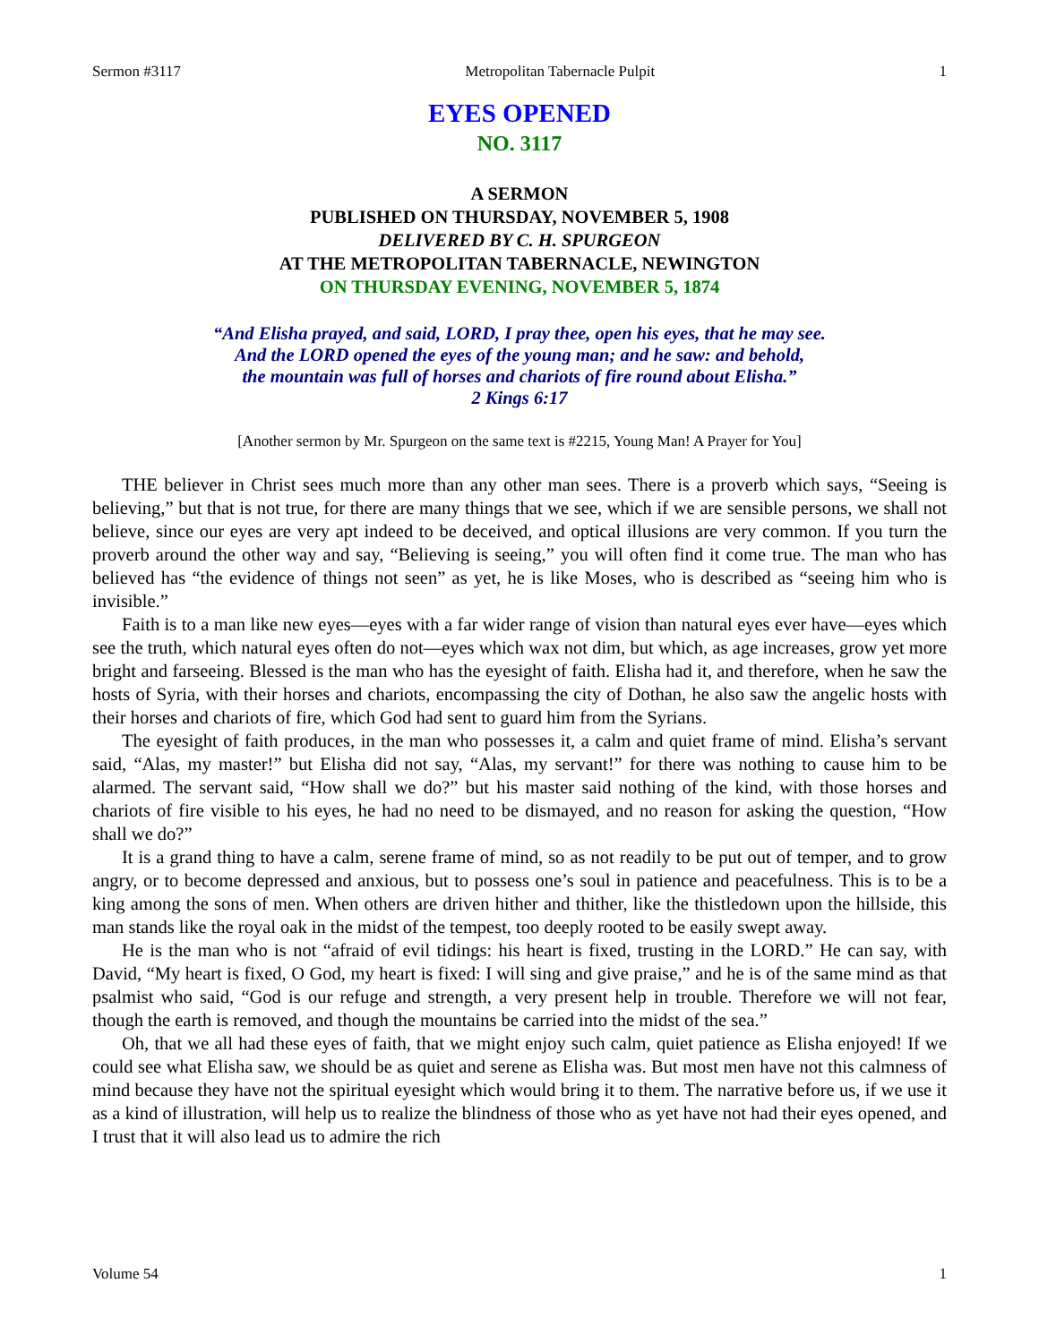Sermon #3117 Metropolitan Tabernacle Pulpit 1
EYES OPENED
NO. 3117
A SERMON
PUBLISHED ON THURSDAY, NOVEMBER 5, 1908
DELIVERED BY C. H. SPURGEON
AT THE METROPOLITAN TABERNACLE, NEWINGTON
ON THURSDAY EVENING, NOVEMBER 5, 1874
“And Elisha prayed, and said, LORD, I pray thee, open his eyes, that he may see.
And the LORD opened the eyes of the young man; and he saw: and behold,
the mountain was full of horses and chariots of fire round about Elisha.”
2 Kings 6:17
[Another sermon by Mr. Spurgeon on the same text is #2215, Young Man! A Prayer for You]
THE believer in Christ sees much more than any other man sees. There is a proverb which says, “Seeing is believing,” but that is not true, for there are many things that we see, which if we are sensible persons, we shall not believe, since our eyes are very apt indeed to be deceived, and optical illusions are very common. If you turn the proverb around the other way and say, “Believing is seeing,” you will often find it come true. The man who has believed has “the evidence of things not seen” as yet, he is like Moses, who is described as “seeing him who is invisible.”
Faith is to a man like new eyes—eyes with a far wider range of vision than natural eyes ever have—eyes which see the truth, which natural eyes often do not—eyes which wax not dim, but which, as age increases, grow yet more bright and farseeing. Blessed is the man who has the eyesight of faith. Elisha had it, and therefore, when he saw the hosts of Syria, with their horses and chariots, encompassing the city of Dothan, he also saw the angelic hosts with their horses and chariots of fire, which God had sent to guard him from the Syrians.
The eyesight of faith produces, in the man who possesses it, a calm and quiet frame of mind. Elisha’s servant said, “Alas, my master!” but Elisha did not say, “Alas, my servant!” for there was nothing to cause him to be alarmed. The servant said, “How shall we do?” but his master said nothing of the kind, with those horses and chariots of fire visible to his eyes, he had no need to be dismayed, and no reason for asking the question, “How shall we do?”
It is a grand thing to have a calm, serene frame of mind, so as not readily to be put out of temper, and to grow angry, or to become depressed and anxious, but to possess one’s soul in patience and peacefulness. This is to be a king among the sons of men. When others are driven hither and thither, like the thistledown upon the hillside, this man stands like the royal oak in the midst of the tempest, too deeply rooted to be easily swept away.
He is the man who is not “afraid of evil tidings: his heart is fixed, trusting in the LORD.” He can say, with David, “My heart is fixed, O God, my heart is fixed: I will sing and give praise,” and he is of the same mind as that psalmist who said, “God is our refuge and strength, a very present help in trouble. Therefore we will not fear, though the earth is removed, and though the mountains be carried into the midst of the sea.”
Oh, that we all had these eyes of faith, that we might enjoy such calm, quiet patience as Elisha enjoyed! If we could see what Elisha saw, we should be as quiet and serene as Elisha was. But most men have not this calmness of mind because they have not the spiritual eyesight which would bring it to them. The narrative before us, if we use it as a kind of illustration, will help us to realize the blindness of those who as yet have not had their eyes opened, and I trust that it will also lead us to admire the rich
Volume 54 1